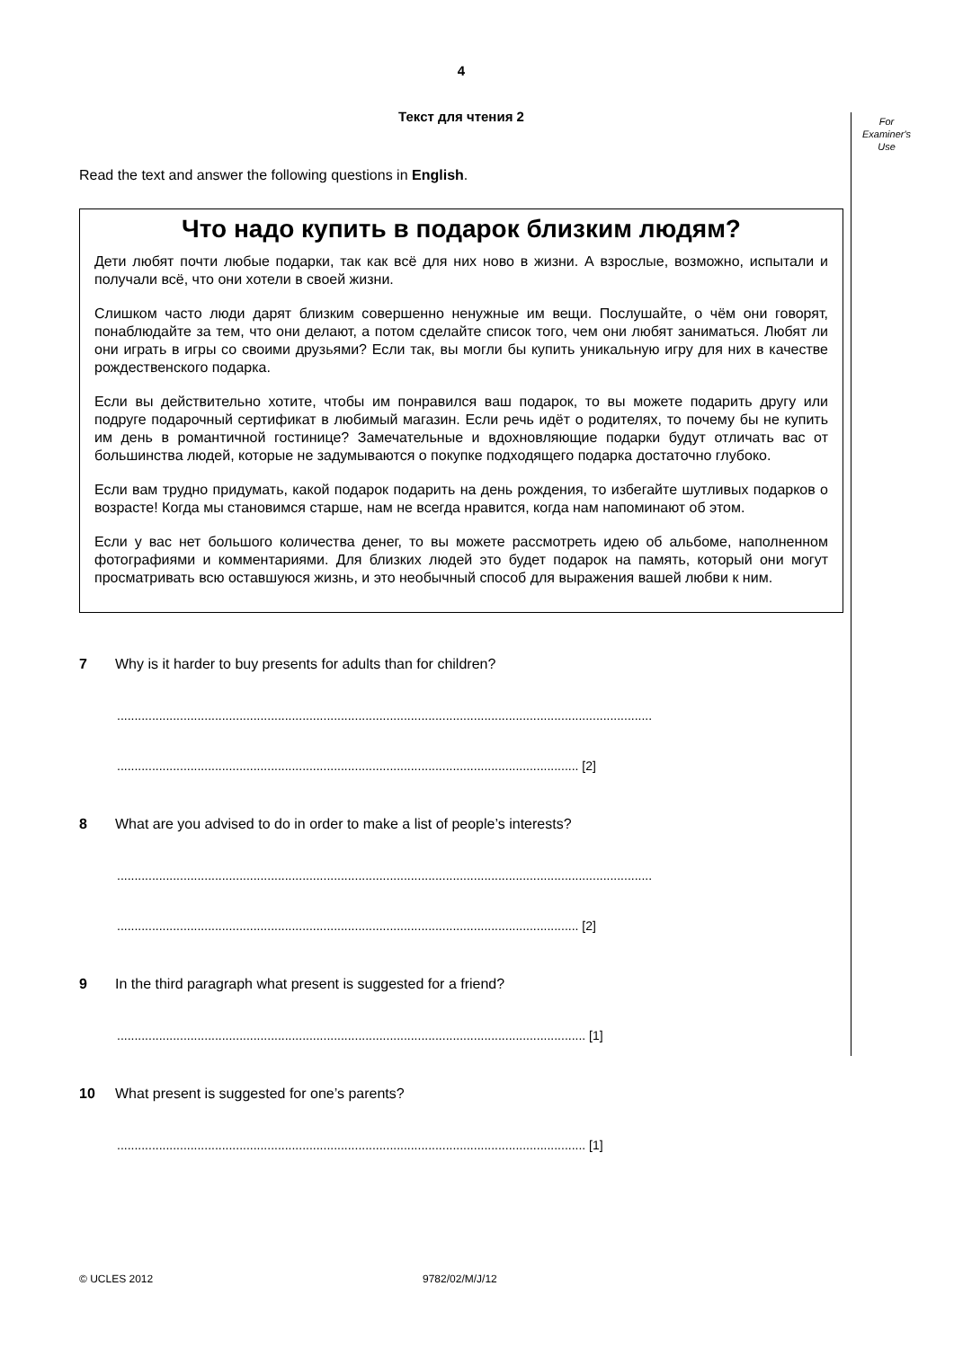For Examiner's Use
4
Текст для чтения 2
Read the text and answer the following questions in English.
Что надо купить в подарок близким людям?
Дети любят почти любые подарки, так как всё для них ново в жизни. А взрослые, возможно, испытали и получали всё, что они хотели в своей жизни.
Слишком часто люди дарят близким совершенно ненужные им вещи. Послушайте, о чём они говорят, понаблюдайте за тем, что они делают, а потом сделайте список того, чем они любят заниматься. Любят ли они играть в игры со своими друзьями? Если так, вы могли бы купить уникальную игру для них в качестве рождественского подарка.
Если вы действительно хотите, чтобы им понравился ваш подарок, то вы можете подарить другу или подруге подарочный сертификат в любимый магазин. Если речь идёт о родителях, то почему бы не купить им день в романтичной гостинице? Замечательные и вдохновляющие подарки будут отличать вас от большинства людей, которые не задумываются о покупке подходящего подарка достаточно глубоко.
Если вам трудно придумать, какой подарок подарить на день рождения, то избегайте шутливых подарков о возрасте! Когда мы становимся старше, нам не всегда нравится, когда нам напоминают об этом.
Если у вас нет большого количества денег, то вы можете рассмотреть идею об альбоме, наполненном фотографиями и комментариями. Для близких людей это будет подарок на память, который они могут просматривать всю оставшуюся жизнь, и это необычный способ для выражения вашей любви к ним.
7 Why is it harder to buy presents for adults than for children?
.........................................................................................................................................................
.................................................................................................................................... [2]
8 What are you advised to do in order to make a list of people’s interests?
.........................................................................................................................................................
.................................................................................................................................... [2]
9 In the third paragraph what present is suggested for a friend?
...................................................................................................................................... [1]
10 What present is suggested for one’s parents?
...................................................................................................................................... [1]
© UCLES 2012 9782/02/M/J/12